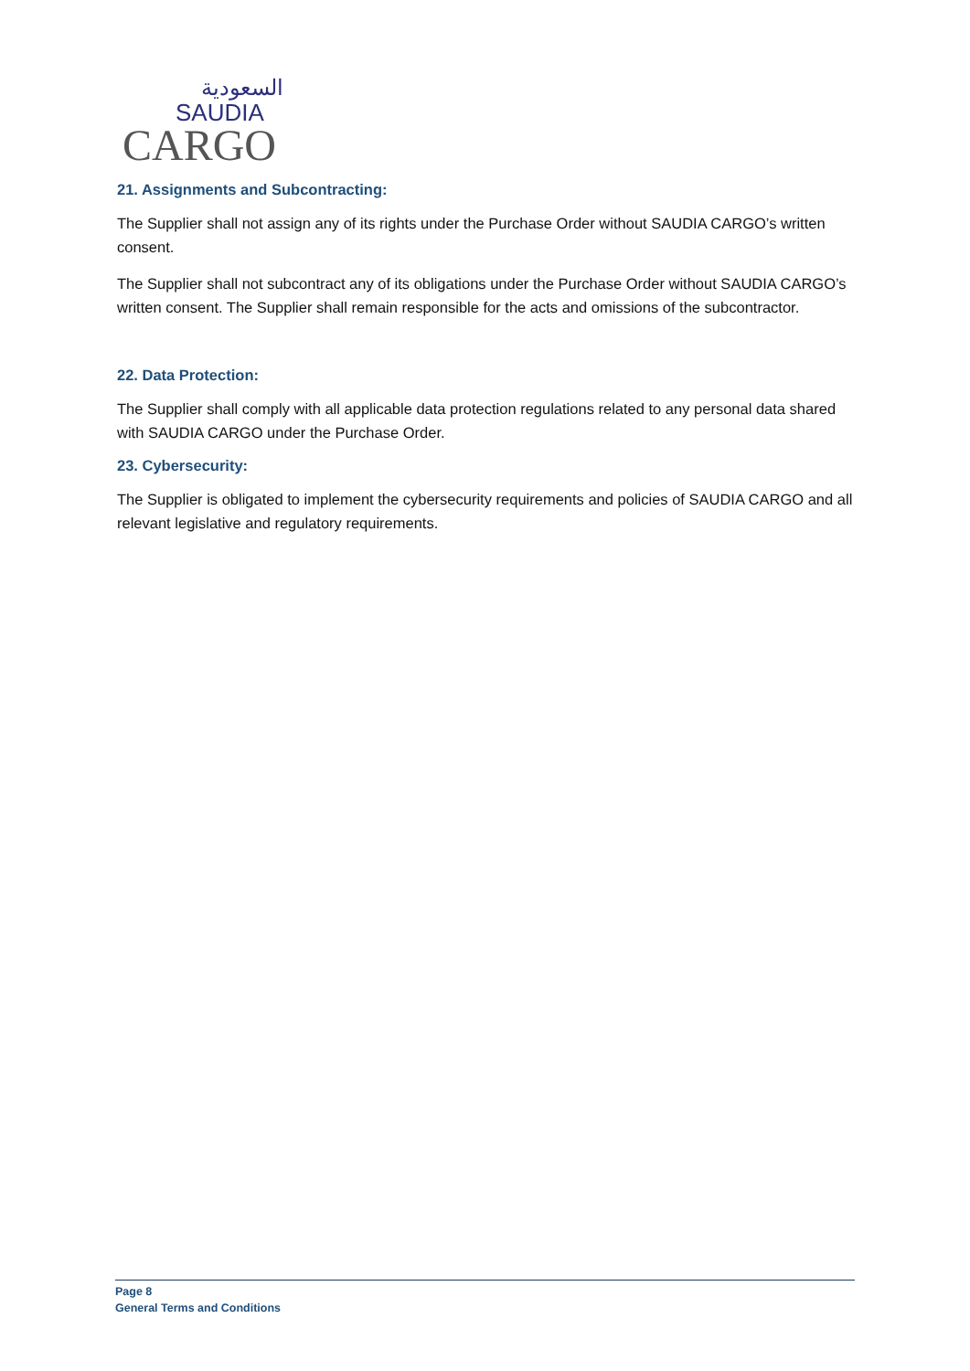السعودية
SAUDIA
CARGO
21. Assignments and Subcontracting:
The Supplier shall not assign any of its rights under the Purchase Order without SAUDIA CARGO’s written consent.
The Supplier shall not subcontract any of its obligations under the Purchase Order without SAUDIA CARGO’s written consent. The Supplier shall remain responsible for the acts and omissions of the subcontractor.
22. Data Protection:
The Supplier shall comply with all applicable data protection regulations related to any personal data shared with SAUDIA CARGO under the Purchase Order.
23. Cybersecurity:
The Supplier is obligated to implement the cybersecurity requirements and policies of SAUDIA CARGO and all relevant legislative and regulatory requirements.
Page 8
General Terms and Conditions